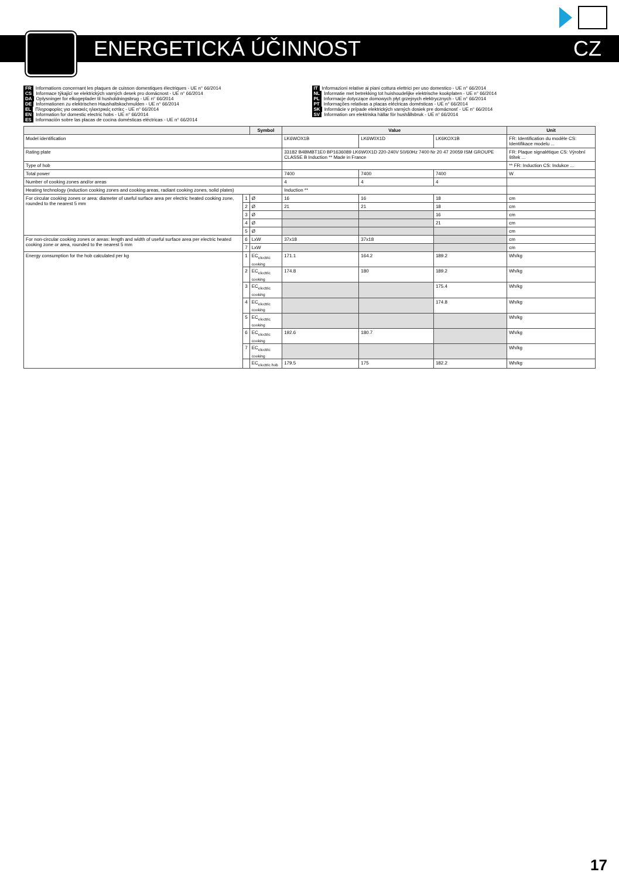ENERGETICKÁ ÚČINNOST CZ
FR Informations concernant les plaques de cuisson domestiques électriques - UE n° 66/2014
CS Informace týkající se elektrických varných desek pro domácnost - UE n° 66/2014
DA Oplysninger for elkogeplader til husholdningsbrug - UE n° 66/2014
DE Informationen zu elektrischen Haushaltskochmulden - UE n° 66/2014
EL Πληροφορίες για οικιακές ηλεκτρικές εστίες - UE n° 66/2014
EN Information for domestic electric hobs - UE n° 66/2014
ES Información sobre las placas de cocina domésticas eléctricas - UE n° 66/2014
IT Informazioni relative ai piani cottura elettrici per uso domestico - UE n° 66/2014
NL Informatie met betrekking tot huishoudelijke elektrische kookplaten - UE n° 66/2014
PL Informacje dotyczące domowych płyt grzejnych elektrycznych - UE n° 66/2014
PT Informações relativas a placas eléctricas domésticas - UE n° 66/2014
SK Informácie v prípade elektrických varných dosiek pre domácnosť - UE n° 66/2014
SV Information om elektriska hällar för hushållsbruk - UE n° 66/2014
| | | Symbol | Value | | | Unit |
| --- | --- | --- | --- | --- | --- | --- |
| Model identification | | | LK6WOX1B | LK6W0X1D | LK6KOX1B | FR: Identification du modèle CS: Identifikace modelu ... |
| Rating plate | | | 33182 B4BMBT1E0 BP1636089 LK6W0X1D 220-240V 50/60Hz 7400 Nr 20 47 20059 ISM GROUPE CLASSE B Induction ** Made in France | | | FR: Plaque signalétique CS: Výrobní štítek ... |
| Type of hob | | | | | | ** FR: Induction CS: Indukce ... |
| Total power | | | 7400 | 7400 | 7400 | W |
| Number of cooking zones and/or areas | | | 4 | 4 | 4 | |
| Heating technology (induction cooking zones and cooking areas, radiant cooking zones, solid plates) | | | Induction ** | | | |
| For circular cooking zones or area: diameter of useful surface area per electric heated cooking zone, rounded to the nearest 5 mm | 1 | Ø | 16 | 16 | 18 | cm |
| | 2 | Ø | 21 | 21 | 18 | cm |
| | 3 | Ø | | | 16 | cm |
| | 4 | Ø | | | 21 | cm |
| | 5 | Ø | | | | cm |
| For non-circular cooking zones or areas: length and width of useful surface area per electric heated cooking zone or area, rounded to the nearest 5 mm | 6 | LxW | 37x18 | 37x18 | | cm |
| | 7 | LxW | | | | cm |
| Energy consumption for the hob calculated per kg | 1 | EC<sub>electric cooking</sub> | 171.1 | 164.2 | 189.2 | Wh/kg |
| | 2 | EC<sub>electric cooking</sub> | 174.8 | 180 | 189.2 | Wh/kg |
| | 3 | EC<sub>electric cooking</sub> | | | 175.4 | Wh/kg |
| | 4 | EC<sub>electric cooking</sub> | | | 174.8 | Wh/kg |
| | 5 | EC<sub>electric cooking</sub> | | | | Wh/kg |
| | 6 | EC<sub>electric cooking</sub> | 192.6 | 180.7 | | Wh/kg |
| | 7 | EC<sub>electric cooking</sub> | | | | Wh/kg |
| | | EC<sub>electric hob</sub> | 179.5 | 175 | 182.2 | Wh/kg |
17